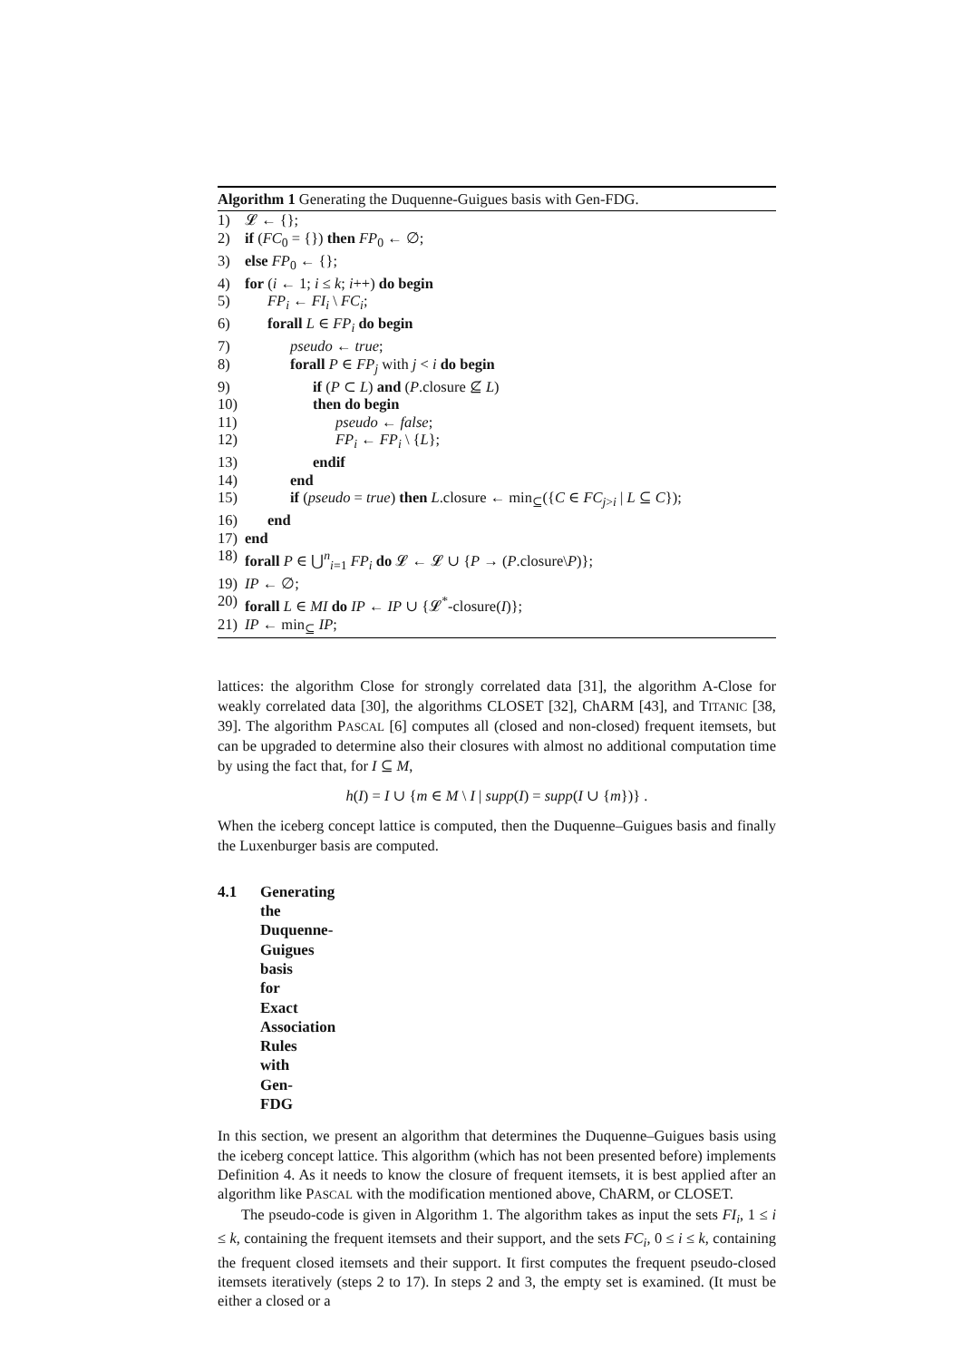Algorithm 1 Generating the Duquenne-Guigues basis with Gen-FDG.
1) 𝓛 ← {};
2) if (FC<sub>0</sub> = {}) then FP<sub>0</sub> ← ∅;
3) else FP<sub>0</sub> ← {};
4) for (i ← 1; i ≤ k; i++) do begin
5) FP<sub>i</sub> ← FI<sub>i</sub> \ FC<sub>i</sub>;
6) forall L ∈ FP<sub>i</sub> do begin
7) pseudo ← true;
8) forall P ∈ FP<sub>j</sub> with j < i do begin
9) if (P ⊂ L) and (P.closure ⊈ L)
10) then do begin
11) pseudo ← false;
12) FP<sub>i</sub> ← FP<sub>i</sub> \ {L};
13) endif
14) end
15) if (pseudo = true) then L.closure ← min<sub>⊆</sub>({C ∈ FC<sub>j>i</sub> | L ⊆ C});
16) end
17) end
18) forall P ∈ ⋃<sup>n</sup><sub>i=1</sub> FP<sub>i</sub> do 𝓛 ← 𝓛 ∪ {P → (P.closure\P)};
19) IP ← ∅;
20) forall L ∈ MI do IP ← IP ∪ {𝓛<sup>*</sup>-closure(I)};
21) IP ← min<sub>⊆</sub> IP;
lattices: the algorithm Close for strongly correlated data [31], the algorithm A-Close for weakly correlated data [30], the algorithms CLOSET [32], ChARM [43], and TITANIC [38, 39]. The algorithm PASCAL [6] computes all (closed and non-closed) frequent itemsets, but can be upgraded to determine also their closures with almost no additional computation time by using the fact that, for I ⊆ M,
h(I) = I ∪ {m ∈ M \ I | supp(I) = supp(I ∪ {m})} .
When the iceberg concept lattice is computed, then the Duquenne–Guigues basis and finally the Luxenburger basis are computed.
4.1 Generating the Duquenne-Guigues basis for Exact Association Rules with Gen-FDG
In this section, we present an algorithm that determines the Duquenne–Guigues basis using the iceberg concept lattice. This algorithm (which has not been presented before) implements Definition 4. As it needs to know the closure of frequent itemsets, it is best applied after an algorithm like PASCAL with the modification mentioned above, ChARM, or CLOSET.
The pseudo-code is given in Algorithm 1. The algorithm takes as input the sets FI<sub>i</sub>, 1 ≤ i ≤ k, containing the frequent itemsets and their support, and the sets FC<sub>i</sub>, 0 ≤ i ≤ k, containing the frequent closed itemsets and their support. It first computes the frequent pseudo-closed itemsets iteratively (steps 2 to 17). In steps 2 and 3, the empty set is examined. (It must be either a closed or a